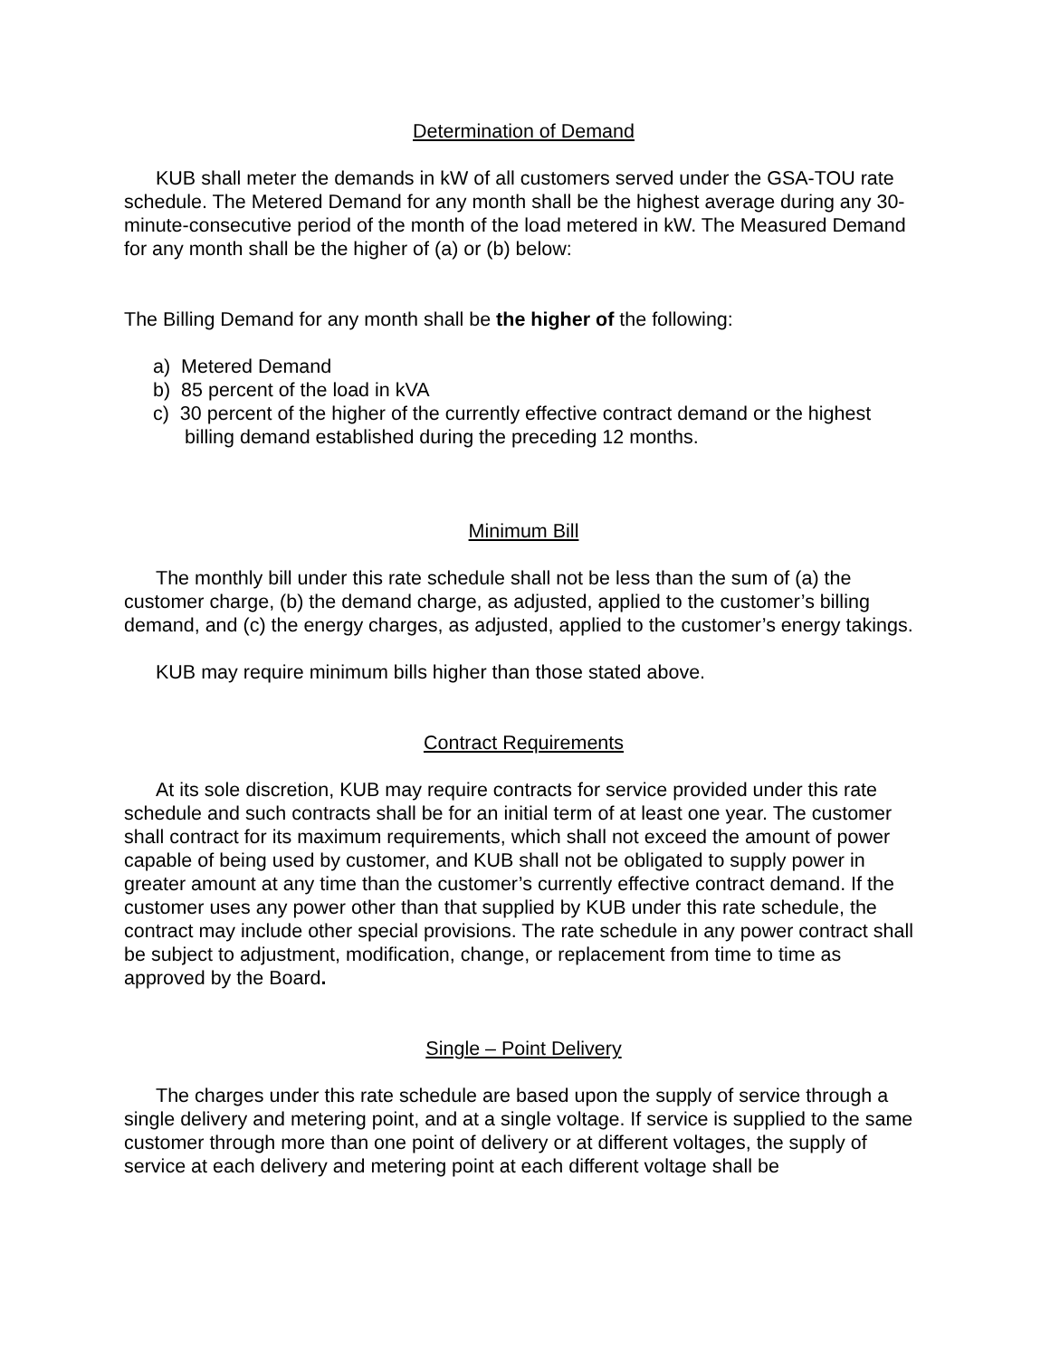Determination of Demand
KUB shall meter the demands in kW of all customers served under the GSA-TOU rate schedule. The Metered Demand for any month shall be the highest average during any 30-minute-consecutive period of the month of the load metered in kW. The Measured Demand for any month shall be the higher of (a) or (b) below:
The Billing Demand for any month shall be the higher of the following:
a) Metered Demand
b) 85 percent of the load in kVA
c) 30 percent of the higher of the currently effective contract demand or the highest billing demand established during the preceding 12 months.
Minimum Bill
The monthly bill under this rate schedule shall not be less than the sum of (a) the customer charge, (b) the demand charge, as adjusted, applied to the customer’s billing demand, and (c) the energy charges, as adjusted, applied to the customer’s energy takings.
KUB may require minimum bills higher than those stated above.
Contract Requirements
At its sole discretion, KUB may require contracts for service provided under this rate schedule and such contracts shall be for an initial term of at least one year. The customer shall contract for its maximum requirements, which shall not exceed the amount of power capable of being used by customer, and KUB shall not be obligated to supply power in greater amount at any time than the customer’s currently effective contract demand. If the customer uses any power other than that supplied by KUB under this rate schedule, the contract may include other special provisions. The rate schedule in any power contract shall be subject to adjustment, modification, change, or replacement from time to time as approved by the Board.
Single – Point Delivery
The charges under this rate schedule are based upon the supply of service through a single delivery and metering point, and at a single voltage. If service is supplied to the same customer through more than one point of delivery or at different voltages, the supply of service at each delivery and metering point at each different voltage shall be